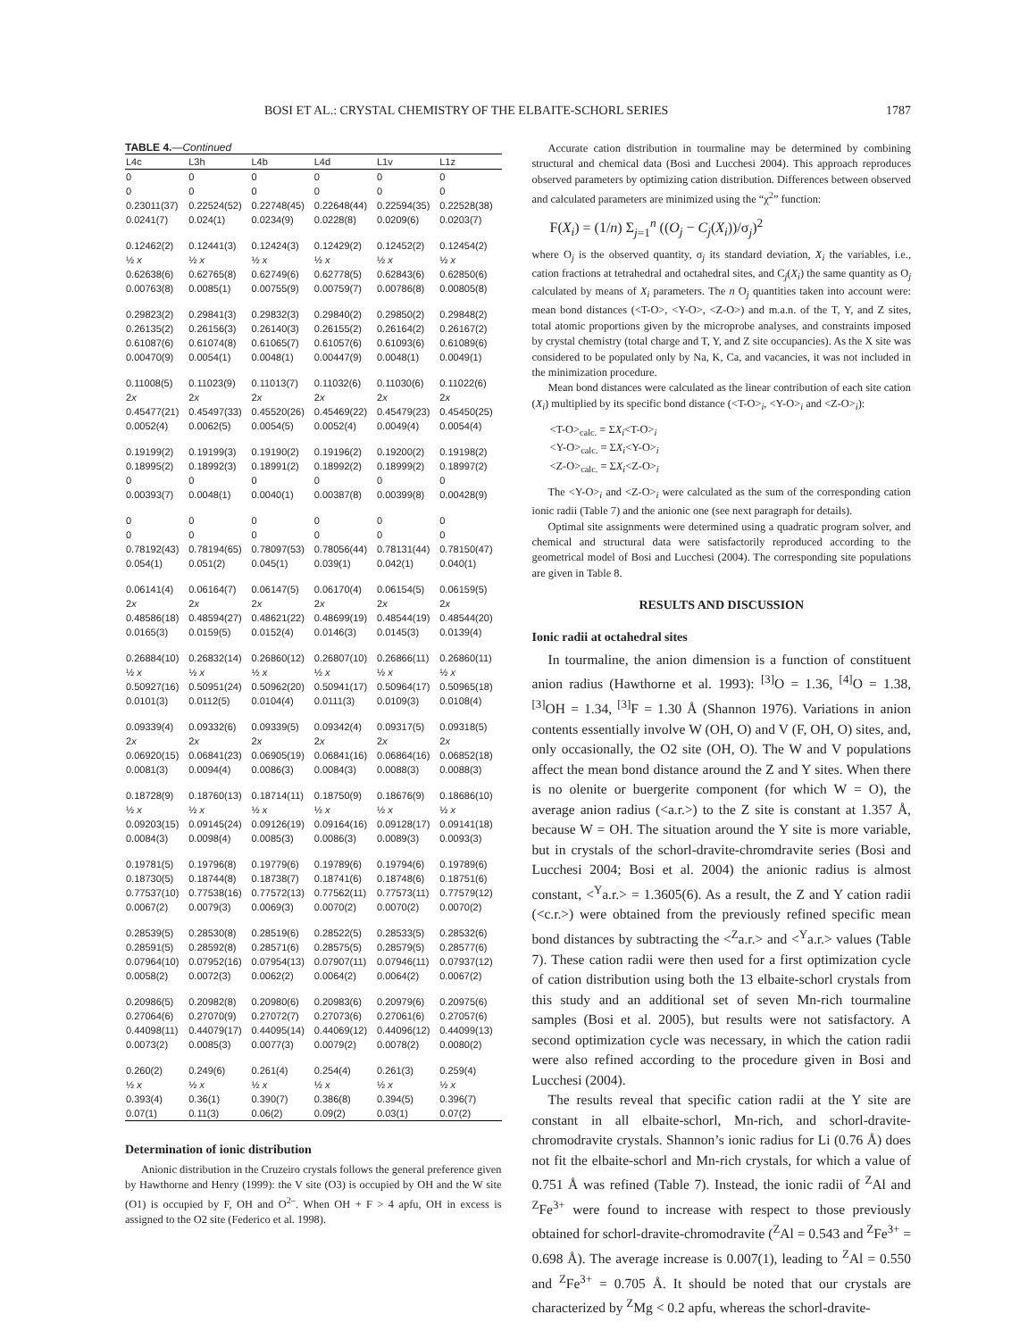BOSI ET AL.: CRYSTAL CHEMISTRY OF THE ELBAITE-SCHORL SERIES 1787
TABLE 4.—Continued
| L4c | L3h | L4b | L4d | L1v | L1z |
| --- | --- | --- | --- | --- | --- |
| 0 | 0 | 0 | 0 | 0 | 0 |
| 0 | 0 | 0 | 0 | 0 | 0 |
| 0.23011(37) | 0.22524(52) | 0.22748(45) | 0.22648(44) | 0.22594(35) | 0.22528(38) |
| 0.0241(7) | 0.024(1) | 0.0234(9) | 0.0228(8) | 0.0209(6) | 0.0203(7) |
| 0.12462(2) | 0.12441(3) | 0.12424(3) | 0.12429(2) | 0.12452(2) | 0.12454(2) |
| ½ x | ½ x | ½ x | ½ x | ½ x | ½ x |
| 0.62638(6) | 0.62765(8) | 0.62749(6) | 0.62778(5) | 0.62843(6) | 0.62850(6) |
| 0.00763(8) | 0.0085(1) | 0.00755(9) | 0.00759(7) | 0.00786(8) | 0.00805(8) |
| 0.29823(2) | 0.29841(3) | 0.29832(3) | 0.29840(2) | 0.29850(2) | 0.29848(2) |
| 0.26135(2) | 0.26156(3) | 0.26140(3) | 0.26155(2) | 0.26164(2) | 0.26167(2) |
| 0.61087(6) | 0.61074(8) | 0.61065(7) | 0.61057(6) | 0.61093(6) | 0.61089(6) |
| 0.00470(9) | 0.0054(1) | 0.0048(1) | 0.00447(9) | 0.0048(1) | 0.0049(1) |
| 0.11008(5) | 0.11023(9) | 0.11013(7) | 0.11032(6) | 0.11030(6) | 0.11022(6) |
| 2 x | 2 x | 2 x | 2 x | 2 x | 2 x |
| 0.45477(21) | 0.45497(33) | 0.45520(26) | 0.45469(22) | 0.45479(23) | 0.45450(25) |
| 0.0052(4) | 0.0062(5) | 0.0054(5) | 0.0052(4) | 0.0049(4) | 0.0054(4) |
| 0.19199(2) | 0.19199(3) | 0.19190(2) | 0.19196(2) | 0.19200(2) | 0.19198(2) |
| 0.18995(2) | 0.18992(3) | 0.18991(2) | 0.18992(2) | 0.18999(2) | 0.18997(2) |
| 0 | 0 | 0 | 0 | 0 | 0 |
| 0.00393(7) | 0.0048(1) | 0.0040(1) | 0.00387(8) | 0.00399(8) | 0.00428(9) |
| 0 | 0 | 0 | 0 | 0 | 0 |
| 0 | 0 | 0 | 0 | 0 | 0 |
| 0.78192(43) | 0.78194(65) | 0.78097(53) | 0.78056(44) | 0.78131(44) | 0.78150(47) |
| 0.054(1) | 0.051(2) | 0.045(1) | 0.039(1) | 0.042(1) | 0.040(1) |
| 0.06141(4) | 0.06164(7) | 0.06147(5) | 0.06170(4) | 0.06154(5) | 0.06159(5) |
| 2 x | 2 x | 2 x | 2 x | 2 x | 2 x |
| 0.48586(18) | 0.48594(27) | 0.48621(22) | 0.48699(19) | 0.48544(19) | 0.48544(20) |
| 0.0165(3) | 0.0159(5) | 0.0152(4) | 0.0146(3) | 0.0145(3) | 0.0139(4) |
| 0.26884(10) | 0.26832(14) | 0.26860(12) | 0.26807(10) | 0.26866(11) | 0.26860(11) |
| ½ x | ½ x | ½ x | ½ x | ½ x | ½ x |
| 0.50927(16) | 0.50951(24) | 0.50962(20) | 0.50941(17) | 0.50964(17) | 0.50965(18) |
| 0.0101(3) | 0.0112(5) | 0.0104(4) | 0.0111(3) | 0.0109(3) | 0.0108(4) |
| 0.09339(4) | 0.09332(6) | 0.09339(5) | 0.09342(4) | 0.09317(5) | 0.09318(5) |
| 2 x | 2 x | 2 x | 2 x | 2 x | 2 x |
| 0.06920(15) | 0.06841(23) | 0.06905(19) | 0.06841(16) | 0.06864(16) | 0.06852(18) |
| 0.0081(3) | 0.0094(4) | 0.0086(3) | 0.0084(3) | 0.0088(3) | 0.0088(3) |
| 0.18728(9) | 0.18760(13) | 0.18714(11) | 0.18750(9) | 0.18676(9) | 0.18686(10) |
| ½ x | ½ x | ½ x | ½ x | ½ x | ½ x |
| 0.09203(15) | 0.09145(24) | 0.09126(19) | 0.09164(16) | 0.09128(17) | 0.09141(18) |
| 0.0084(3) | 0.0098(4) | 0.0085(3) | 0.0086(3) | 0.0089(3) | 0.0093(3) |
| 0.19781(5) | 0.19796(8) | 0.19779(6) | 0.19789(6) | 0.19794(6) | 0.19789(6) |
| 0.18730(5) | 0.18744(8) | 0.18738(7) | 0.18741(6) | 0.18748(6) | 0.18751(6) |
| 0.77537(10) | 0.77538(16) | 0.77572(13) | 0.77562(11) | 0.77573(11) | 0.77579(12) |
| 0.0067(2) | 0.0079(3) | 0.0069(3) | 0.0070(2) | 0.0070(2) | 0.0070(2) |
| 0.28539(5) | 0.28530(8) | 0.28519(6) | 0.28522(5) | 0.28533(5) | 0.28532(6) |
| 0.28591(5) | 0.28592(8) | 0.28571(6) | 0.28575(5) | 0.28579(5) | 0.28577(6) |
| 0.07964(10) | 0.07952(16) | 0.07954(13) | 0.07907(11) | 0.07946(11) | 0.07937(12) |
| 0.0058(2) | 0.0072(3) | 0.0062(2) | 0.0064(2) | 0.0064(2) | 0.0067(2) |
| 0.20986(5) | 0.20982(8) | 0.20980(6) | 0.20983(6) | 0.20979(6) | 0.20975(6) |
| 0.27064(6) | 0.27070(9) | 0.27072(7) | 0.27073(6) | 0.27061(6) | 0.27057(6) |
| 0.44098(11) | 0.44079(17) | 0.44095(14) | 0.44069(12) | 0.44096(12) | 0.44099(13) |
| 0.0073(2) | 0.0085(3) | 0.0077(3) | 0.0079(2) | 0.0078(2) | 0.0080(2) |
| 0.260(2) | 0.249(6) | 0.261(4) | 0.254(4) | 0.261(3) | 0.259(4) |
| ½ x | ½ x | ½ x | ½ x | ½ x | ½ x |
| 0.393(4) | 0.36(1) | 0.390(7) | 0.386(8) | 0.394(5) | 0.396(7) |
| 0.07(1) | 0.11(3) | 0.06(2) | 0.09(2) | 0.03(1) | 0.07(2) |
Determination of ionic distribution
Anionic distribution in the Cruzeiro crystals follows the general preference given by Hawthorne and Henry (1999): the V site (O3) is occupied by OH and the W site (O1) is occupied by F, OH and O<sup>2–</sup>. When OH + F > 4 apfu, OH in excess is assigned to the O2 site (Federico et al. 1998).
Accurate cation distribution in tourmaline may be determined by combining structural and chemical data (Bosi and Lucchesi 2004). This approach reproduces observed parameters by optimizing cation distribution. Differences between observed and calculated parameters are minimized using the “χ<sup>2</sup>” function:
F(X<sub>i</sub>) = (1/n) Σ<sub>j=1</sub><sup>n</sup> ((O<sub>j</sub> − C<sub>j</sub>(X<sub>i</sub>))/σ<sub>j</sub>)<sup>2</sup>
where O<sub>j</sub> is the observed quantity, σ<sub>j</sub> its standard deviation, X<sub>i</sub> the variables, i.e., cation fractions at tetrahedral and octahedral sites, and C<sub>j</sub>(X<sub>i</sub>) the same quantity as O<sub>j</sub> calculated by means of X<sub>i</sub> parameters. The n O<sub>j</sub> quantities taken into account were: mean bond distances (<T-O>, <Y-O>, <Z-O>) and m.a.n. of the T, Y, and Z sites, total atomic proportions given by the microprobe analyses, and constraints imposed by crystal chemistry (total charge and T, Y, and Z site occupancies). As the X site was considered to be populated only by Na, K, Ca, and vacancies, it was not included in the minimization procedure.
Mean bond distances were calculated as the linear contribution of each site cation (X<sub>i</sub>) multiplied by its specific bond distance (<T-O><sub>i</sub>, <Y-O><sub>i</sub> and <Z-O><sub>i</sub>):
<T-O><sub>calc.</sub> = ΣX<sub>i</sub><T-O><sub>i</sub>
<Y-O><sub>calc.</sub> = ΣX<sub>i</sub><Y-O><sub>i</sub>
<Z-O><sub>calc.</sub> = ΣX<sub>i</sub><Z-O><sub>i</sub>
The <Y-O><sub>i</sub> and <Z-O><sub>i</sub> were calculated as the sum of the corresponding cation ionic radii (Table 7) and the anionic one (see next paragraph for details).
Optimal site assignments were determined using a quadratic program solver, and chemical and structural data were satisfactorily reproduced according to the geometrical model of Bosi and Lucchesi (2004). The corresponding site populations are given in Table 8.
RESULTS AND DISCUSSION
Ionic radii at octahedral sites
In tourmaline, the anion dimension is a function of constituent anion radius (Hawthorne et al. 1993): <sup>[3]</sup>O = 1.36, <sup>[4]</sup>O = 1.38, <sup>[3]</sup>OH = 1.34, <sup>[3]</sup>F = 1.30 Å (Shannon 1976). Variations in anion contents essentially involve W (OH, O) and V (F, OH, O) sites, and, only occasionally, the O2 site (OH, O). The W and V populations affect the mean bond distance around the Z and Y sites. When there is no olenite or buergerite component (for which W = O), the average anion radius (<a.r.>) to the Z site is constant at 1.357 Å, because W = OH. The situation around the Y site is more variable, but in crystals of the schorl-dravite-chromdravite series (Bosi and Lucchesi 2004; Bosi et al. 2004) the anionic radius is almost constant, <<sup>Y</sup>a.r.> = 1.3605(6). As a result, the Z and Y cation radii (<c.r.>) were obtained from the previously refined specific mean bond distances by subtracting the <<sup>Z</sup>a.r.> and <<sup>Y</sup>a.r.> values (Table 7). These cation radii were then used for a first optimization cycle of cation distribution using both the 13 elbaite-schorl crystals from this study and an additional set of seven Mn-rich tourmaline samples (Bosi et al. 2005), but results were not satisfactory. A second optimization cycle was necessary, in which the cation radii were also refined according to the procedure given in Bosi and Lucchesi (2004).
The results reveal that specific cation radii at the Y site are constant in all elbaite-schorl, Mn-rich, and schorl-dravite-chromodravite crystals. Shannon’s ionic radius for Li (0.76 Å) does not fit the elbaite-schorl and Mn-rich crystals, for which a value of 0.751 Å was refined (Table 7). Instead, the ionic radii of <sup>Z</sup>Al and <sup>Z</sup>Fe<sup>3+</sup> were found to increase with respect to those previously obtained for schorl-dravite-chromodravite (<sup>Z</sup>Al = 0.543 and <sup>Z</sup>Fe<sup>3+</sup> = 0.698 Å). The average increase is 0.007(1), leading to <sup>Z</sup>Al = 0.550 and <sup>Z</sup>Fe<sup>3+</sup> = 0.705 Å. It should be noted that our crystals are characterized by <sup>Z</sup>Mg < 0.2 apfu, whereas the schorl-dravite-